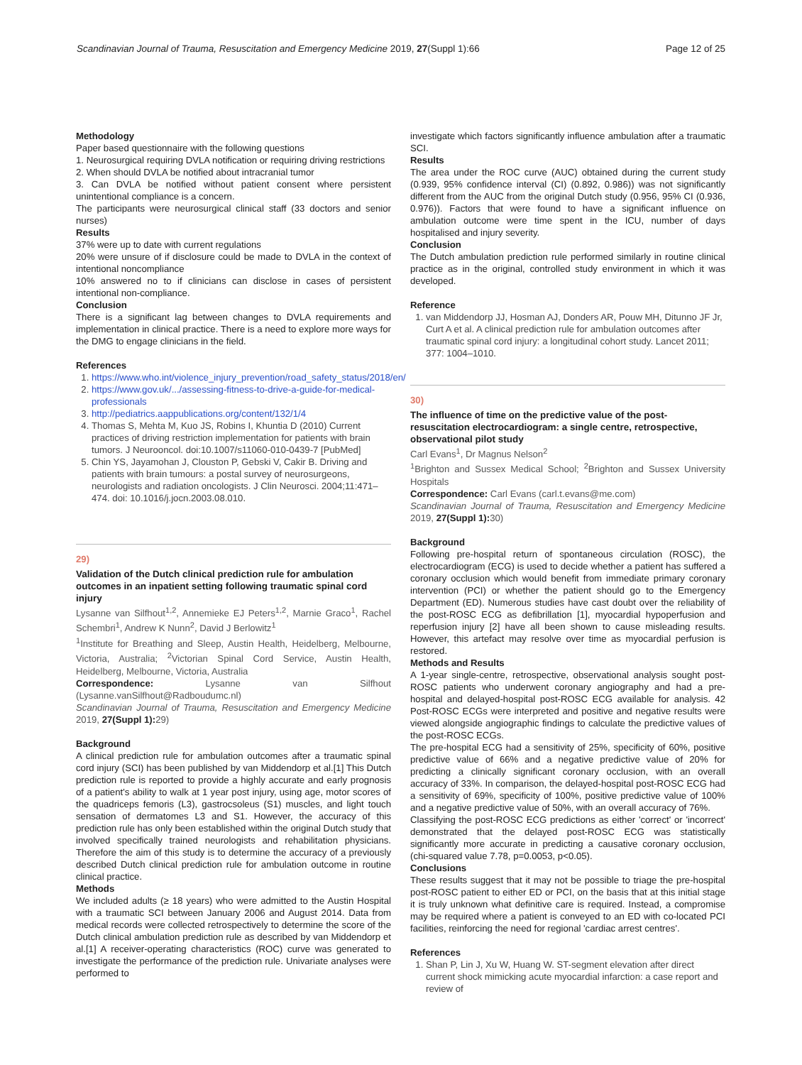Scandinavian Journal of Trauma, Resuscitation and Emergency Medicine 2019, 27(Suppl 1):66 Page 12 of 25
Methodology
Paper based questionnaire with the following questions
1. Neurosurgical requiring DVLA notification or requiring driving restrictions
2. When should DVLA be notified about intracranial tumor
3. Can DVLA be notified without patient consent where persistent unintentional compliance is a concern.
The participants were neurosurgical clinical staff (33 doctors and senior nurses)
Results
37% were up to date with current regulations
20% were unsure of if disclosure could be made to DVLA in the context of intentional noncompliance
10% answered no to if clinicians can disclose in cases of persistent intentional non-compliance.
Conclusion
There is a significant lag between changes to DVLA requirements and implementation in clinical practice. There is a need to explore more ways for the DMG to engage clinicians in the field.
References
1. https://www.who.int/violence_injury_prevention/road_safety_status/2018/en/
2. https://www.gov.uk/.../assessing-fitness-to-drive-a-guide-for-medical-professionals
3. http://pediatrics.aappublications.org/content/132/1/4
4. Thomas S, Mehta M, Kuo JS, Robins I, Khuntia D (2010) Current practices of driving restriction implementation for patients with brain tumors. J Neurooncol. doi:10.1007/s11060-010-0439-7 [PubMed]
5. Chin YS, Jayamohan J, Clouston P, Gebski V, Cakir B. Driving and patients with brain tumours: a postal survey of neurosurgeons, neurologists and radiation oncologists. J Clin Neurosci. 2004;11:471–474. doi: 10.1016/j.jocn.2003.08.010.
29)
Validation of the Dutch clinical prediction rule for ambulation outcomes in an inpatient setting following traumatic spinal cord injury
Lysanne van Silfhout<sup>1,2</sup>, Annemieke EJ Peters<sup>1,2</sup>, Marnie Graco<sup>1</sup>, Rachel Schembri<sup>1</sup>, Andrew K Nunn<sup>2</sup>, David J Berlowitz<sup>1</sup>
<sup>1</sup> Institute for Breathing and Sleep, Austin Health, Heidelberg, Melbourne, Victoria, Australia; <sup>2</sup>Victorian Spinal Cord Service, Austin Health, Heidelberg, Melbourne, Victoria, Australia
Correspondence: Lysanne van Silfhout (Lysanne.vanSilfhout@Radboudumc.nl)
Scandinavian Journal of Trauma, Resuscitation and Emergency Medicine 2019, 27(Suppl 1): 29)
Background
A clinical prediction rule for ambulation outcomes after a traumatic spinal cord injury (SCI) has been published by van Middendorp et al.[1] This Dutch prediction rule is reported to provide a highly accurate and early prognosis of a patient's ability to walk at 1 year post injury, using age, motor scores of the quadriceps femoris (L3), gastrocsoleus (S1) muscles, and light touch sensation of dermatomes L3 and S1. However, the accuracy of this prediction rule has only been established within the original Dutch study that involved specifically trained neurologists and rehabilitation physicians. Therefore the aim of this study is to determine the accuracy of a previously described Dutch clinical prediction rule for ambulation outcome in routine clinical practice.
Methods
We included adults (≥ 18 years) who were admitted to the Austin Hospital with a traumatic SCI between January 2006 and August 2014. Data from medical records were collected retrospectively to determine the score of the Dutch clinical ambulation prediction rule as described by van Middendorp et al.[1] A receiver-operating characteristics (ROC) curve was generated to investigate the performance of the prediction rule. Univariate analyses were performed to
investigate which factors significantly influence ambulation after a traumatic SCI.
Results
The area under the ROC curve (AUC) obtained during the current study (0.939, 95% confidence interval (CI) (0.892, 0.986)) was not significantly different from the AUC from the original Dutch study (0.956, 95% CI (0.936, 0.976)). Factors that were found to have a significant influence on ambulation outcome were time spent in the ICU, number of days hospitalised and injury severity.
Conclusion
The Dutch ambulation prediction rule performed similarly in routine clinical practice as in the original, controlled study environment in which it was developed.
Reference
1. van Middendorp JJ, Hosman AJ, Donders AR, Pouw MH, Ditunno JF Jr, Curt A et al. A clinical prediction rule for ambulation outcomes after traumatic spinal cord injury: a longitudinal cohort study. Lancet 2011; 377: 1004–1010.
30)
The influence of time on the predictive value of the post-resuscitation electrocardiogram: a single centre, retrospective, observational pilot study
Carl Evans<sup>1</sup>, Dr Magnus Nelson<sup>2</sup>
<sup>1</sup> Brighton and Sussex Medical School; <sup>2</sup>Brighton and Sussex University Hospitals
Correspondence: Carl Evans (carl.t.evans@me.com)
Scandinavian Journal of Trauma, Resuscitation and Emergency Medicine 2019, 27(Suppl 1): 30)
Background
Following pre-hospital return of spontaneous circulation (ROSC), the electrocardiogram (ECG) is used to decide whether a patient has suffered a coronary occlusion which would benefit from immediate primary coronary intervention (PCI) or whether the patient should go to the Emergency Department (ED). Numerous studies have cast doubt over the reliability of the post-ROSC ECG as defibrillation [1], myocardial hypoperfusion and reperfusion injury [2] have all been shown to cause misleading results. However, this artefact may resolve over time as myocardial perfusion is restored.
Methods and Results
A 1-year single-centre, retrospective, observational analysis sought post-ROSC patients who underwent coronary angiography and had a pre-hospital and delayed-hospital post-ROSC ECG available for analysis. 42 Post-ROSC ECGs were interpreted and positive and negative results were viewed alongside angiographic findings to calculate the predictive values of the post-ROSC ECGs.
The pre-hospital ECG had a sensitivity of 25%, specificity of 60%, positive predictive value of 66% and a negative predictive value of 20% for predicting a clinically significant coronary occlusion, with an overall accuracy of 33%. In comparison, the delayed-hospital post-ROSC ECG had a sensitivity of 69%, specificity of 100%, positive predictive value of 100% and a negative predictive value of 50%, with an overall accuracy of 76%.
Classifying the post-ROSC ECG predictions as either 'correct' or 'incorrect' demonstrated that the delayed post-ROSC ECG was statistically significantly more accurate in predicting a causative coronary occlusion, (chi-squared value 7.78, p=0.0053, p<0.05).
Conclusions
These results suggest that it may not be possible to triage the pre-hospital post-ROSC patient to either ED or PCI, on the basis that at this initial stage it is truly unknown what definitive care is required. Instead, a compromise may be required where a patient is conveyed to an ED with co-located PCI facilities, reinforcing the need for regional 'cardiac arrest centres'.
References
1. Shan P, Lin J, Xu W, Huang W. ST-segment elevation after direct current shock mimicking acute myocardial infarction: a case report and review of